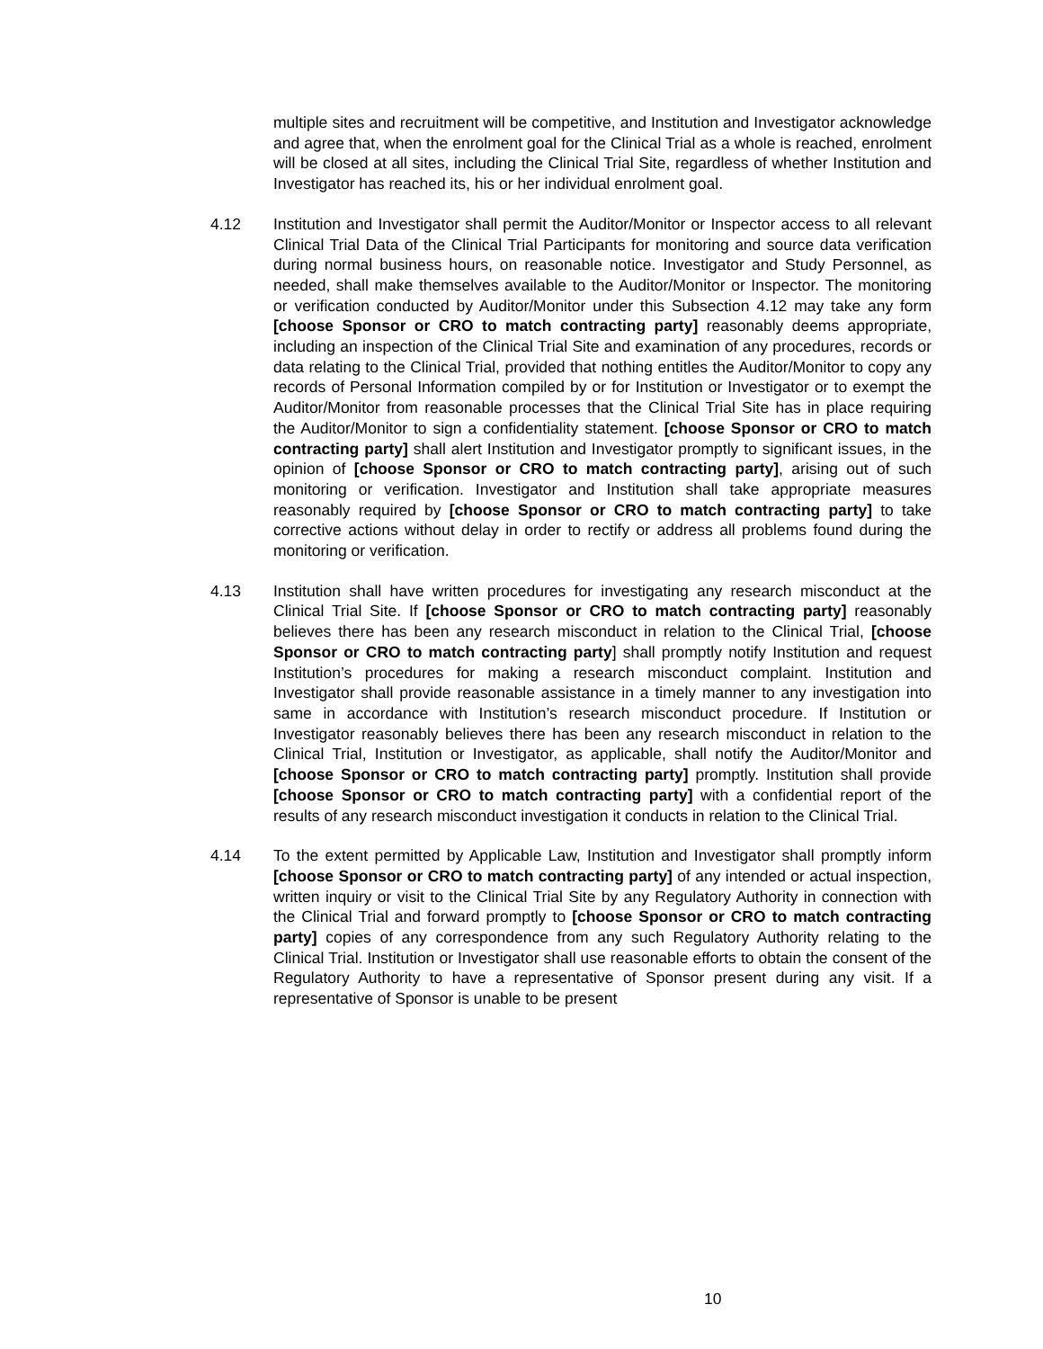multiple sites and recruitment will be competitive, and Institution and Investigator acknowledge and agree that, when the enrolment goal for the Clinical Trial as a whole is reached, enrolment will be closed at all sites, including the Clinical Trial Site, regardless of whether Institution and Investigator has reached its, his or her individual enrolment goal.
4.12 Institution and Investigator shall permit the Auditor/Monitor or Inspector access to all relevant Clinical Trial Data of the Clinical Trial Participants for monitoring and source data verification during normal business hours, on reasonable notice. Investigator and Study Personnel, as needed, shall make themselves available to the Auditor/Monitor or Inspector. The monitoring or verification conducted by Auditor/Monitor under this Subsection 4.12 may take any form [choose Sponsor or CRO to match contracting party] reasonably deems appropriate, including an inspection of the Clinical Trial Site and examination of any procedures, records or data relating to the Clinical Trial, provided that nothing entitles the Auditor/Monitor to copy any records of Personal Information compiled by or for Institution or Investigator or to exempt the Auditor/Monitor from reasonable processes that the Clinical Trial Site has in place requiring the Auditor/Monitor to sign a confidentiality statement. [choose Sponsor or CRO to match contracting party] shall alert Institution and Investigator promptly to significant issues, in the opinion of [choose Sponsor or CRO to match contracting party], arising out of such monitoring or verification. Investigator and Institution shall take appropriate measures reasonably required by [choose Sponsor or CRO to match contracting party] to take corrective actions without delay in order to rectify or address all problems found during the monitoring or verification.
4.13 Institution shall have written procedures for investigating any research misconduct at the Clinical Trial Site. If [choose Sponsor or CRO to match contracting party] reasonably believes there has been any research misconduct in relation to the Clinical Trial, [choose Sponsor or CRO to match contracting party] shall promptly notify Institution and request Institution’s procedures for making a research misconduct complaint. Institution and Investigator shall provide reasonable assistance in a timely manner to any investigation into same in accordance with Institution’s research misconduct procedure. If Institution or Investigator reasonably believes there has been any research misconduct in relation to the Clinical Trial, Institution or Investigator, as applicable, shall notify the Auditor/Monitor and [choose Sponsor or CRO to match contracting party] promptly. Institution shall provide [choose Sponsor or CRO to match contracting party] with a confidential report of the results of any research misconduct investigation it conducts in relation to the Clinical Trial.
4.14 To the extent permitted by Applicable Law, Institution and Investigator shall promptly inform [choose Sponsor or CRO to match contracting party] of any intended or actual inspection, written inquiry or visit to the Clinical Trial Site by any Regulatory Authority in connection with the Clinical Trial and forward promptly to [choose Sponsor or CRO to match contracting party] copies of any correspondence from any such Regulatory Authority relating to the Clinical Trial. Institution or Investigator shall use reasonable efforts to obtain the consent of the Regulatory Authority to have a representative of Sponsor present during any visit. If a representative of Sponsor is unable to be present
10